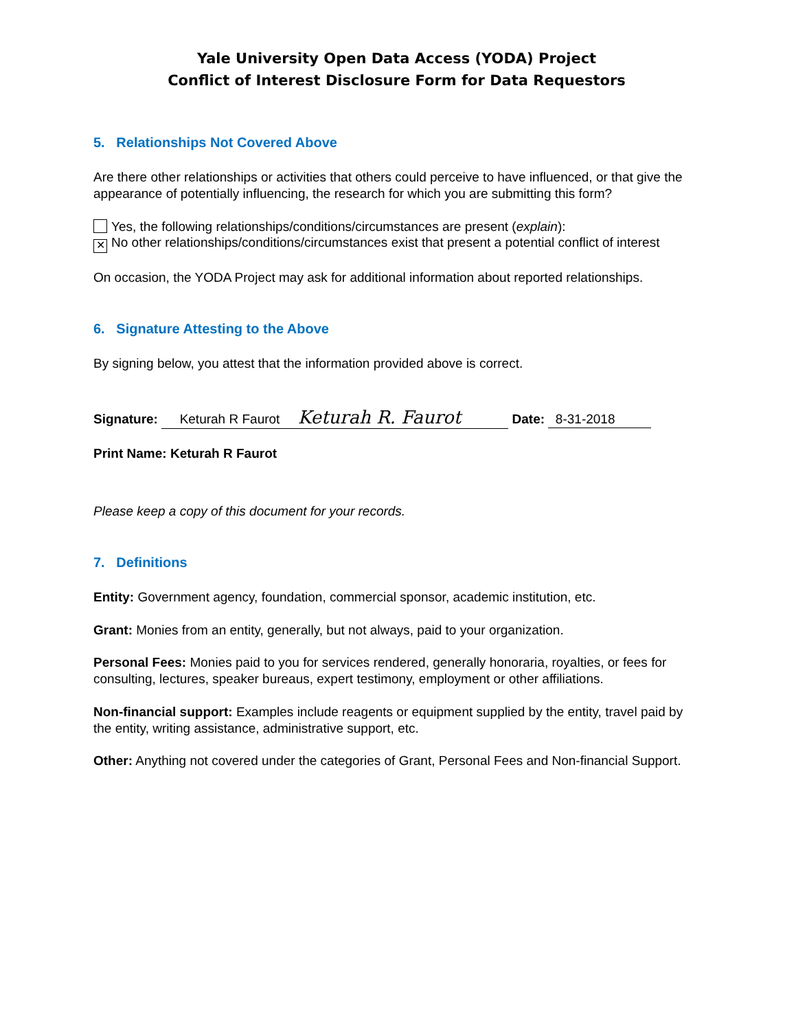Yale University Open Data Access (YODA) Project
Conflict of Interest Disclosure Form for Data Requestors
5. Relationships Not Covered Above
Are there other relationships or activities that others could perceive to have influenced, or that give the appearance of potentially influencing, the research for which you are submitting this form?
Yes, the following relationships/conditions/circumstances are present (explain):
✕ No other relationships/conditions/circumstances exist that present a potential conflict of interest
On occasion, the YODA Project may ask for additional information about reported relationships.
6. Signature Attesting to the Above
By signing below, you attest that the information provided above is correct.
Signature: Keturah R Faurot Keturah R. Faurot Date: 8-31-2018
Print Name: Keturah R Faurot
Please keep a copy of this document for your records.
7. Definitions
Entity: Government agency, foundation, commercial sponsor, academic institution, etc.
Grant: Monies from an entity, generally, but not always, paid to your organization.
Personal Fees: Monies paid to you for services rendered, generally honoraria, royalties, or fees for consulting, lectures, speaker bureaus, expert testimony, employment or other affiliations.
Non-financial support: Examples include reagents or equipment supplied by the entity, travel paid by the entity, writing assistance, administrative support, etc.
Other: Anything not covered under the categories of Grant, Personal Fees and Non-financial Support.